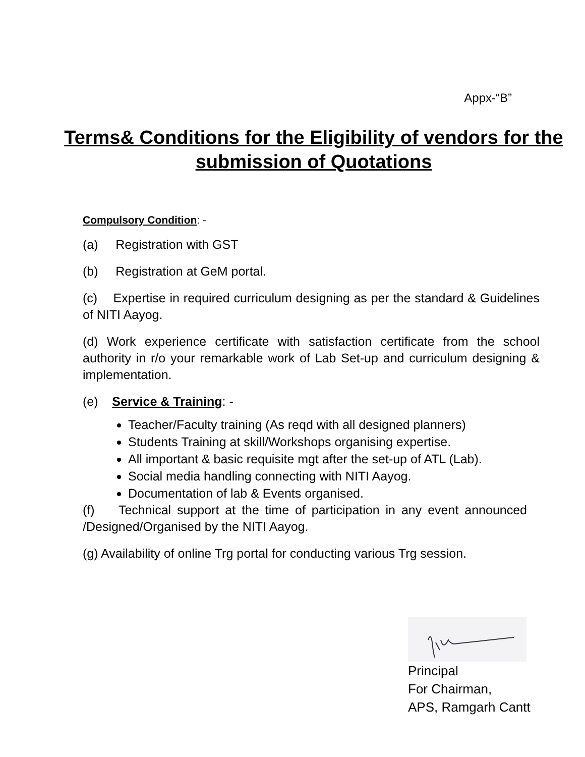Appx-“B”
Terms& Conditions for the Eligibility of vendors for the
submission of Quotations
Compulsory Condition: -
(a) Registration with GST
(b) Registration at GeM portal.
(c) Expertise in required curriculum designing as per the standard & Guidelines of NITI Aayog.
(d) Work experience certificate with satisfaction certificate from the school authority in r/o your remarkable work of Lab Set-up and curriculum designing & implementation.
(e) Service & Training: -
Teacher/Faculty training (As reqd with all designed planners)
Students Training at skill/Workshops organising expertise.
All important & basic requisite mgt after the set-up of ATL (Lab).
Social media handling connecting with NITI Aayog.
Documentation of lab & Events organised.
(f) Technical support at the time of participation in any event announced /Designed/Organised by the NITI Aayog.
(g) Availability of online Trg portal for conducting various Trg session.
Principal
For Chairman,
APS, Ramgarh Cantt